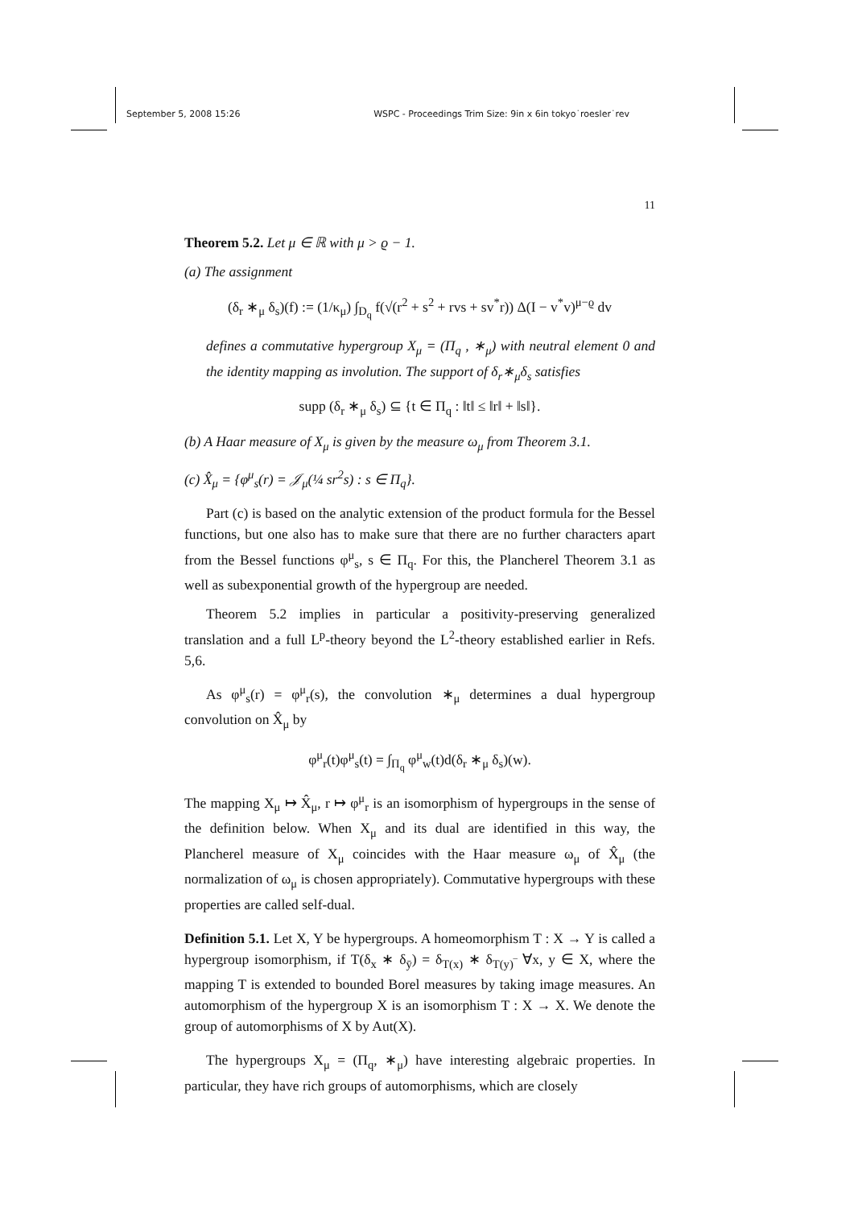September 5, 2008 15:26 WSPC - Proceedings Trim Size: 9in x 6in tokyo˙roesler˙rev
11
Theorem 5.2. Let μ ∈ ℝ with μ > ϱ − 1.
(a) The assignment
(δ<sub>r</sub> ∗<sub>μ</sub> δ<sub>s</sub>)(f) := (1/κ<sub>μ</sub>) ∫<sub>D<sub>q</sub></sub> f(√(r<sup>2</sup> + s<sup>2</sup> + rvs + sv<sup>*</sup>r)) Δ(I − v<sup>*</sup>v)<sup>μ−ϱ</sup> dv
defines a commutative hypergroup X<sub>μ</sub> = (Π<sub>q</sub> , ∗<sub>μ</sub>) with neutral element 0 and the identity mapping as involution. The support of δ<sub>r</sub>∗<sub>μ</sub>δ<sub>s</sub> satisfies
supp (δ<sub>r</sub> ∗<sub>μ</sub> δ<sub>s</sub>) ⊆ {t ∈ Π<sub>q</sub> : ‖t‖ ≤ ‖r‖ + ‖s‖}.
(b) A Haar measure of X<sub>μ</sub> is given by the measure ω<sub>μ</sub> from Theorem 3.1.
(c) X̂<sub>μ</sub> = {φ<sup>μ</sup><sub>s</sub>(r) = 𝒥<sub>μ</sub>(¼ sr<sup>2</sup>s) : s ∈ Π<sub>q</sub>}.
Part (c) is based on the analytic extension of the product formula for the Bessel functions, but one also has to make sure that there are no further characters apart from the Bessel functions φ<sup>μ</sup><sub>s</sub>, s ∈ Π<sub>q</sub>. For this, the Plancherel Theorem 3.1 as well as subexponential growth of the hypergroup are needed.
Theorem 5.2 implies in particular a positivity-preserving generalized translation and a full L<sup>p</sup>-theory beyond the L<sup>2</sup>-theory established earlier in Refs. 5,6.
As φ<sup>μ</sup><sub>s</sub>(r) = φ<sup>μ</sup><sub>r</sub>(s), the convolution ∗<sub>μ</sub> determines a dual hypergroup convolution on X̂<sub>μ</sub> by
φ<sup>μ</sup><sub>r</sub>(t)φ<sup>μ</sup><sub>s</sub>(t) = ∫<sub>Π<sub>q</sub></sub> φ<sup>μ</sup><sub>w</sub>(t)d(δ<sub>r</sub> ∗<sub>μ</sub> δ<sub>s</sub>)(w).
The mapping X<sub>μ</sub> ↦ X̂<sub>μ</sub>, r ↦ φ<sup>μ</sup><sub>r</sub> is an isomorphism of hypergroups in the sense of the definition below. When X<sub>μ</sub> and its dual are identified in this way, the Plancherel measure of X<sub>μ</sub> coincides with the Haar measure ω<sub>μ</sub> of X̂<sub>μ</sub> (the normalization of ω<sub>μ</sub> is chosen appropriately). Commutative hypergroups with these properties are called self-dual.
Definition 5.1. Let X, Y be hypergroups. A homeomorphism T : X → Y is called a hypergroup isomorphism, if T(δ<sub>x</sub> ∗ δ<sub>ȳ</sub>) = δ<sub>T(x)</sub> ∗ δ<sub>T(y)‾</sub> ∀x, y ∈ X, where the mapping T is extended to bounded Borel measures by taking image measures. An automorphism of the hypergroup X is an isomorphism T : X → X. We denote the group of automorphisms of X by Aut(X).
The hypergroups X<sub>μ</sub> = (Π<sub>q</sub>, ∗<sub>μ</sub>) have interesting algebraic properties. In particular, they have rich groups of automorphisms, which are closely